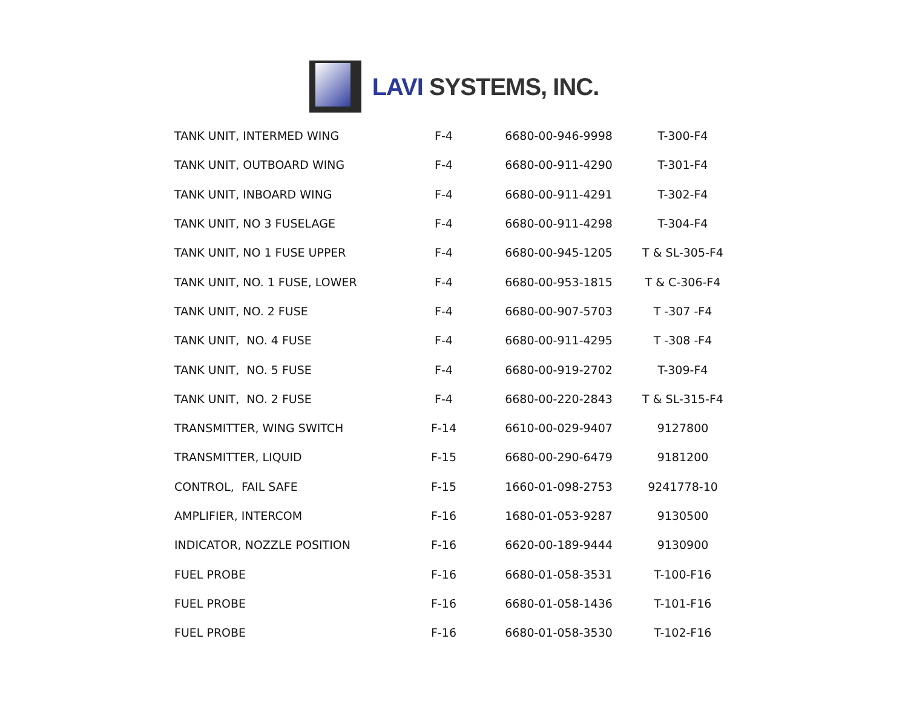LAVI SYSTEMS, INC.
| TANK UNIT, INTERMED WING | F-4 | 6680-00-946-9998 | T-300-F4 |
| TANK UNIT, OUTBOARD WING | F-4 | 6680-00-911-4290 | T-301-F4 |
| TANK UNIT, INBOARD WING | F-4 | 6680-00-911-4291 | T-302-F4 |
| TANK UNIT, NO 3 FUSELAGE | F-4 | 6680-00-911-4298 | T-304-F4 |
| TANK UNIT, NO 1 FUSE UPPER | F-4 | 6680-00-945-1205 | T & SL-305-F4 |
| TANK UNIT, NO. 1 FUSE, LOWER | F-4 | 6680-00-953-1815 | T & C-306-F4 |
| TANK UNIT, NO. 2 FUSE | F-4 | 6680-00-907-5703 | T -307 -F4 |
| TANK UNIT, NO. 4 FUSE | F-4 | 6680-00-911-4295 | T -308 -F4 |
| TANK UNIT, NO. 5 FUSE | F-4 | 6680-00-919-2702 | T-309-F4 |
| TANK UNIT, NO. 2 FUSE | F-4 | 6680-00-220-2843 | T & SL-315-F4 |
| TRANSMITTER, WING SWITCH | F-14 | 6610-00-029-9407 | 9127800 |
| TRANSMITTER, LIQUID | F-15 | 6680-00-290-6479 | 9181200 |
| CONTROL, FAIL SAFE | F-15 | 1660-01-098-2753 | 9241778-10 |
| AMPLIFIER, INTERCOM | F-16 | 1680-01-053-9287 | 9130500 |
| INDICATOR, NOZZLE POSITION | F-16 | 6620-00-189-9444 | 9130900 |
| FUEL PROBE | F-16 | 6680-01-058-3531 | T-100-F16 |
| FUEL PROBE | F-16 | 6680-01-058-1436 | T-101-F16 |
| FUEL PROBE | F-16 | 6680-01-058-3530 | T-102-F16 |